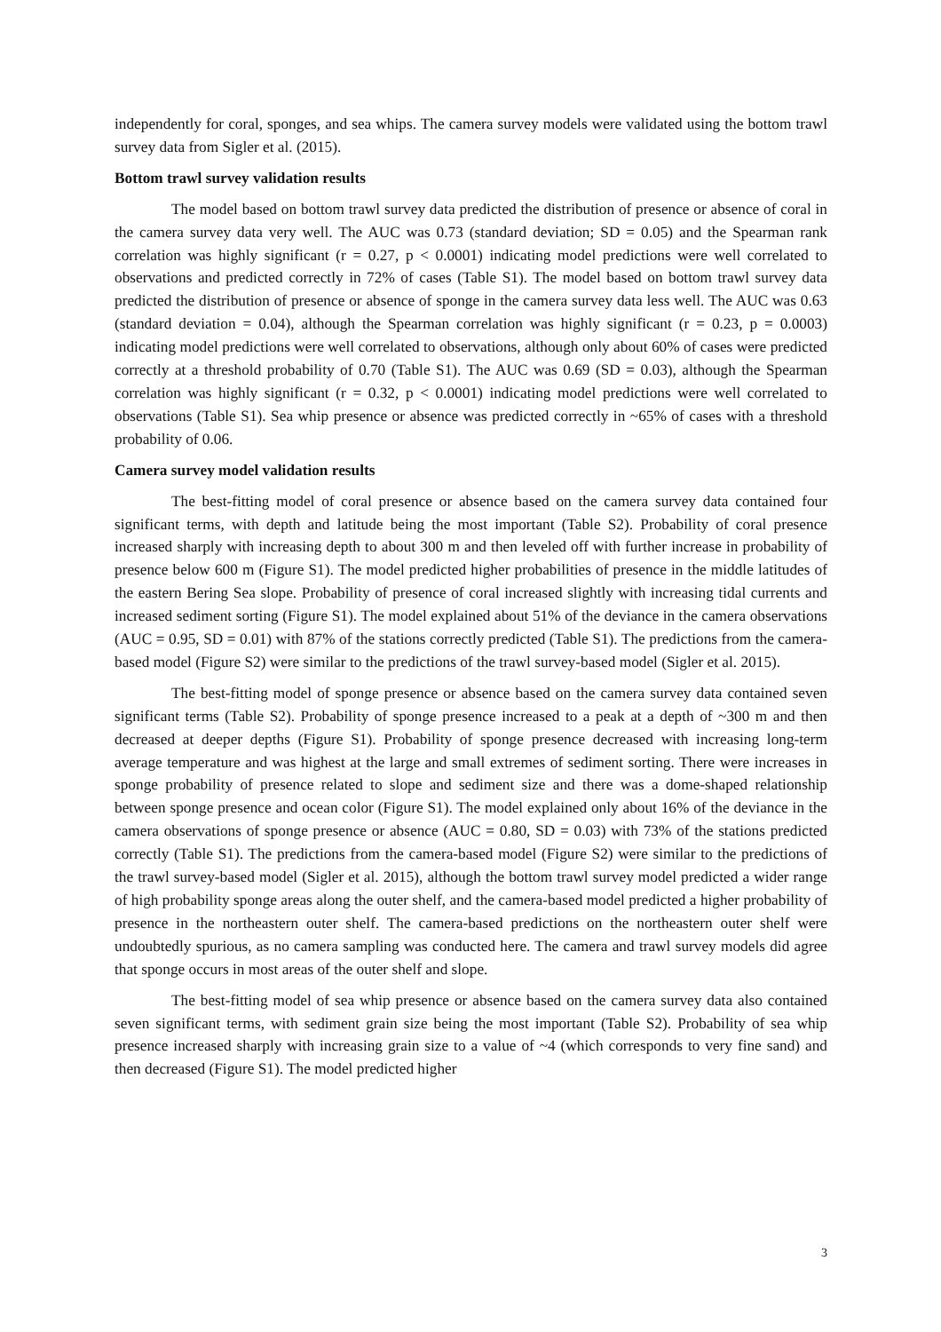independently for coral, sponges, and sea whips. The camera survey models were validated using the bottom trawl survey data from Sigler et al. (2015).
Bottom trawl survey validation results
The model based on bottom trawl survey data predicted the distribution of presence or absence of coral in the camera survey data very well. The AUC was 0.73 (standard deviation; SD = 0.05) and the Spearman rank correlation was highly significant (r = 0.27, p < 0.0001) indicating model predictions were well correlated to observations and predicted correctly in 72% of cases (Table S1). The model based on bottom trawl survey data predicted the distribution of presence or absence of sponge in the camera survey data less well. The AUC was 0.63 (standard deviation = 0.04), although the Spearman correlation was highly significant (r = 0.23, p = 0.0003) indicating model predictions were well correlated to observations, although only about 60% of cases were predicted correctly at a threshold probability of 0.70 (Table S1). The AUC was 0.69 (SD = 0.03), although the Spearman correlation was highly significant (r = 0.32, p < 0.0001) indicating model predictions were well correlated to observations (Table S1). Sea whip presence or absence was predicted correctly in ~65% of cases with a threshold probability of 0.06.
Camera survey model validation results
The best-fitting model of coral presence or absence based on the camera survey data contained four significant terms, with depth and latitude being the most important (Table S2). Probability of coral presence increased sharply with increasing depth to about 300 m and then leveled off with further increase in probability of presence below 600 m (Figure S1). The model predicted higher probabilities of presence in the middle latitudes of the eastern Bering Sea slope. Probability of presence of coral increased slightly with increasing tidal currents and increased sediment sorting (Figure S1). The model explained about 51% of the deviance in the camera observations (AUC = 0.95, SD = 0.01) with 87% of the stations correctly predicted (Table S1). The predictions from the camera-based model (Figure S2) were similar to the predictions of the trawl survey-based model (Sigler et al. 2015).
The best-fitting model of sponge presence or absence based on the camera survey data contained seven significant terms (Table S2). Probability of sponge presence increased to a peak at a depth of ~300 m and then decreased at deeper depths (Figure S1). Probability of sponge presence decreased with increasing long-term average temperature and was highest at the large and small extremes of sediment sorting. There were increases in sponge probability of presence related to slope and sediment size and there was a dome-shaped relationship between sponge presence and ocean color (Figure S1). The model explained only about 16% of the deviance in the camera observations of sponge presence or absence (AUC = 0.80, SD = 0.03) with 73% of the stations predicted correctly (Table S1). The predictions from the camera-based model (Figure S2) were similar to the predictions of the trawl survey-based model (Sigler et al. 2015), although the bottom trawl survey model predicted a wider range of high probability sponge areas along the outer shelf, and the camera-based model predicted a higher probability of presence in the northeastern outer shelf. The camera-based predictions on the northeastern outer shelf were undoubtedly spurious, as no camera sampling was conducted here. The camera and trawl survey models did agree that sponge occurs in most areas of the outer shelf and slope.
The best-fitting model of sea whip presence or absence based on the camera survey data also contained seven significant terms, with sediment grain size being the most important (Table S2). Probability of sea whip presence increased sharply with increasing grain size to a value of ~4 (which corresponds to very fine sand) and then decreased (Figure S1). The model predicted higher
3